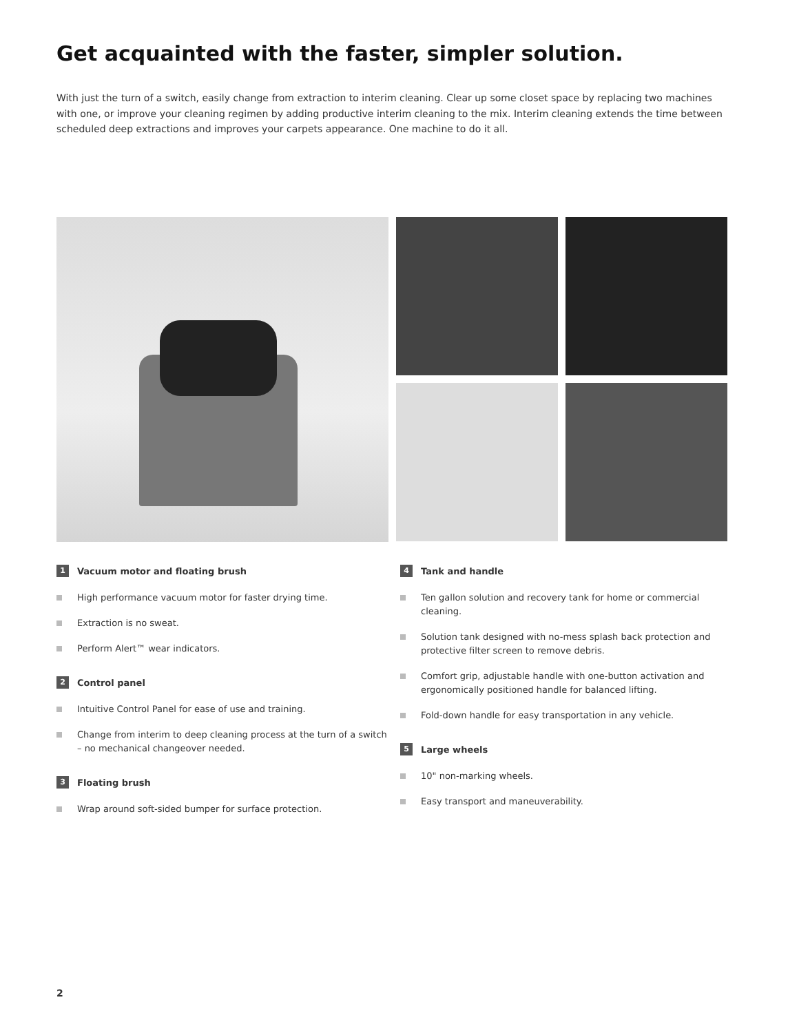Get acquainted with the faster, simpler solution.
With just the turn of a switch, easily change from extraction to interim cleaning. Clear up some closet space by replacing two machines with one, or improve your cleaning regimen by adding productive interim cleaning to the mix. Interim cleaning extends the time between scheduled deep extractions and improves your carpets appearance. One machine to do it all.
1 Vacuum motor and floating brush
High performance vacuum motor for faster drying time.
Extraction is no sweat.
Perform Alert™ wear indicators.
2 Control panel
Intuitive Control Panel for ease of use and training.
Change from interim to deep cleaning process at the turn of a switch – no mechanical changeover needed.
3 Floating brush
Wrap around soft-sided bumper for surface protection.
4 Tank and handle
Ten gallon solution and recovery tank for home or commercial cleaning.
Solution tank designed with no-mess splash back protection and protective filter screen to remove debris.
Comfort grip, adjustable handle with one-button activation and ergonomically positioned handle for balanced lifting.
Fold-down handle for easy transportation in any vehicle.
5 Large wheels
10" non-marking wheels.
Easy transport and maneuverability.
2